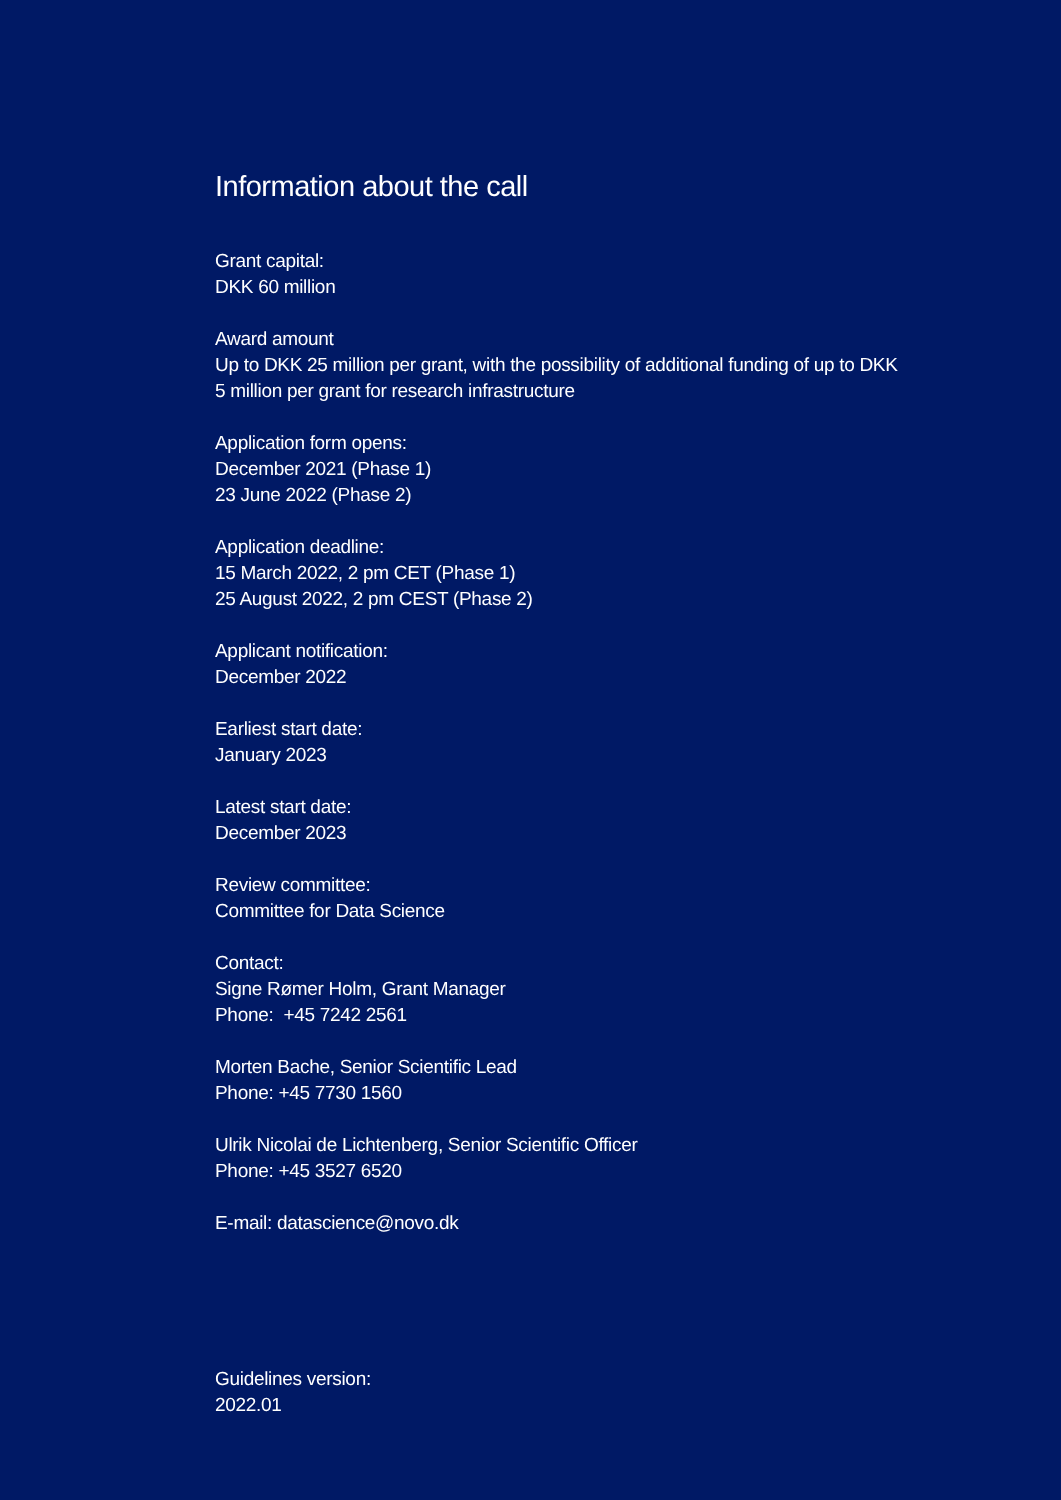Information about the call
Grant capital:
DKK 60 million
Award amount
Up to DKK 25 million per grant, with the possibility of additional funding of up to DKK
5 million per grant for research infrastructure
Application form opens:
December 2021 (Phase 1)
23 June 2022 (Phase 2)
Application deadline:
15 March 2022, 2 pm CET (Phase 1)
25 August 2022, 2 pm CEST (Phase 2)
Applicant notification:
December 2022
Earliest start date:
January 2023
Latest start date:
December 2023
Review committee:
Committee for Data Science
Contact:
Signe Rømer Holm, Grant Manager
Phone: +45 7242 2561
Morten Bache, Senior Scientific Lead
Phone: +45 7730 1560
Ulrik Nicolai de Lichtenberg, Senior Scientific Officer
Phone: +45 3527 6520
E-mail: datascience@novo.dk
Guidelines version:
2022.01